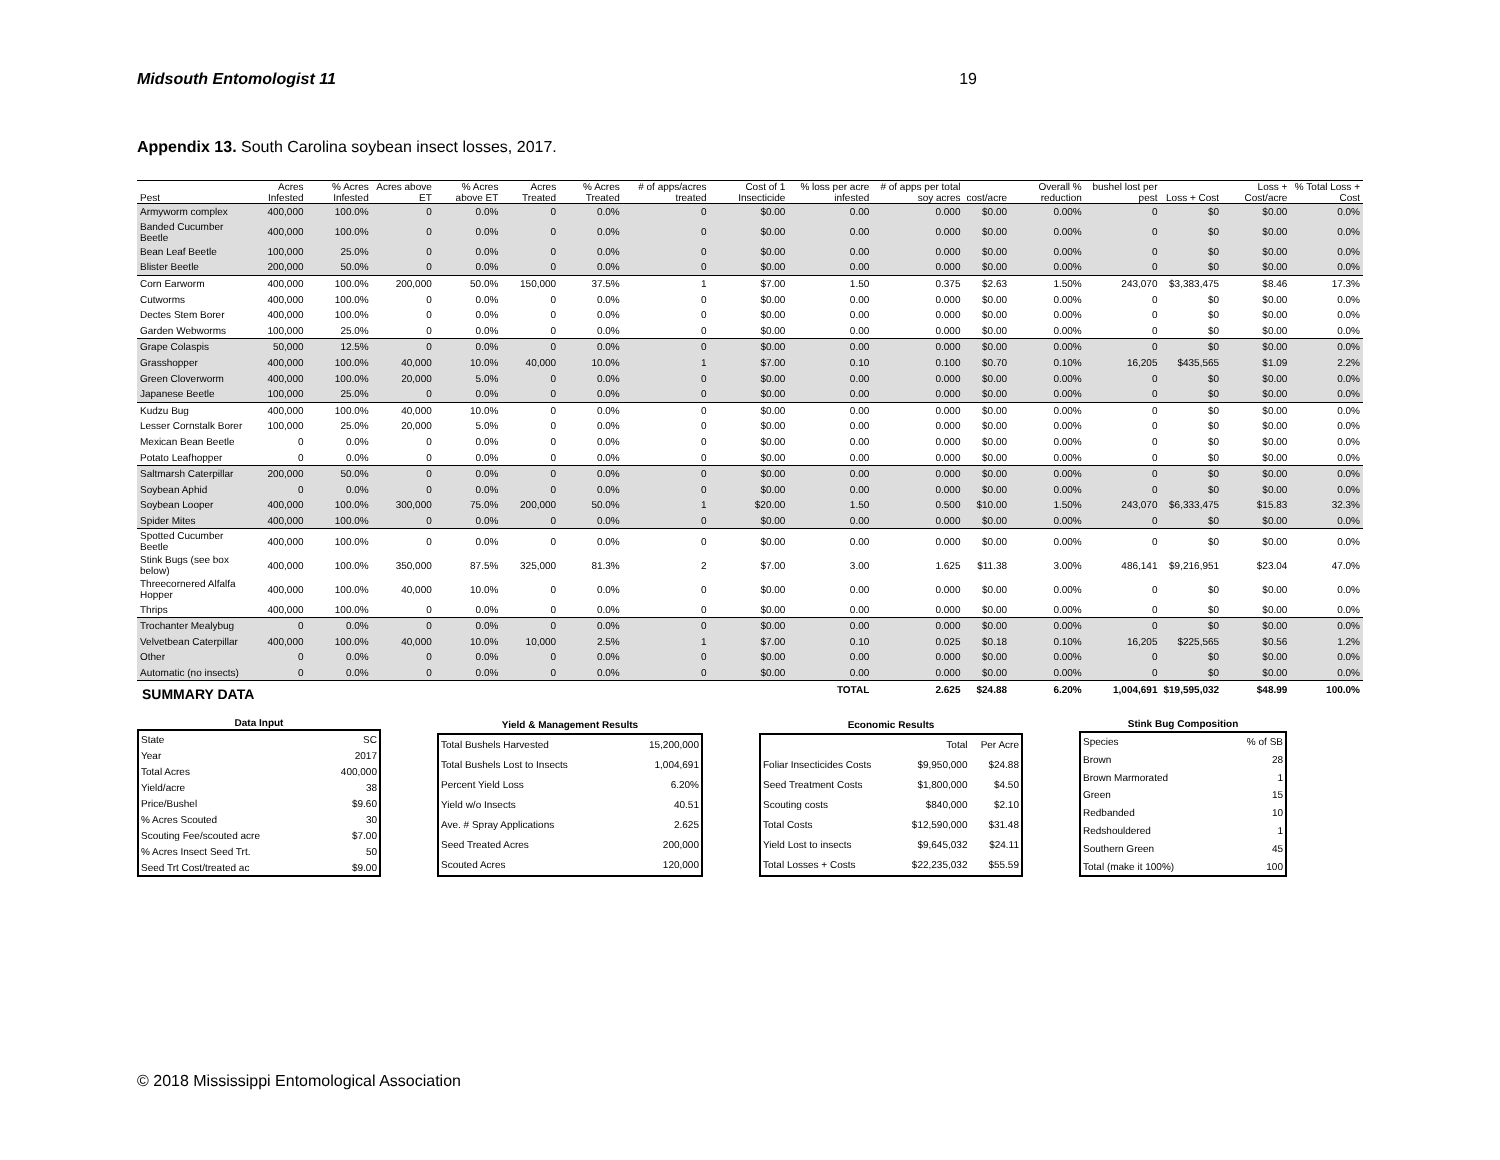Midsouth Entomologist 11 19
Appendix 13. South Carolina soybean insect losses, 2017.
| Pest | Acres Infested | % Acres Infested | Acres above ET | % Acres above ET | Acres Treated | % Acres Treated | # of apps/acres treated | Cost of 1 Insecticide | % loss per acre infested | # of apps per total soy acres | cost/acre | Overall % reduction | bushel lost per pest | Loss + Cost | Loss + Cost/acre | % Total Loss + Cost |
| --- | --- | --- | --- | --- | --- | --- | --- | --- | --- | --- | --- | --- | --- | --- | --- | --- |
| Armyworm complex | 400,000 | 100.0% | 0 | 0.0% | 0 | 0.0% | 0 | $0.00 | 0.00 | 0.000 | $0.00 | 0.00% | 0 | $0 | $0.00 | 0.0% |
| Banded Cucumber Beetle | 400,000 | 100.0% | 0 | 0.0% | 0 | 0.0% | 0 | $0.00 | 0.00 | 0.000 | $0.00 | 0.00% | 0 | $0 | $0.00 | 0.0% |
| Bean Leaf Beetle | 100,000 | 25.0% | 0 | 0.0% | 0 | 0.0% | 0 | $0.00 | 0.00 | 0.000 | $0.00 | 0.00% | 0 | $0 | $0.00 | 0.0% |
| Blister Beetle | 200,000 | 50.0% | 0 | 0.0% | 0 | 0.0% | 0 | $0.00 | 0.00 | 0.000 | $0.00 | 0.00% | 0 | $0 | $0.00 | 0.0% |
| Corn Earworm | 400,000 | 100.0% | 200,000 | 50.0% | 150,000 | 37.5% | 1 | $7.00 | 1.50 | 0.375 | $2.63 | 1.50% | 243,070 | $3,383,475 | $8.46 | 17.3% |
| Cutworms | 400,000 | 100.0% | 0 | 0.0% | 0 | 0.0% | 0 | $0.00 | 0.00 | 0.000 | $0.00 | 0.00% | 0 | $0 | $0.00 | 0.0% |
| Dectes Stem Borer | 400,000 | 100.0% | 0 | 0.0% | 0 | 0.0% | 0 | $0.00 | 0.00 | 0.000 | $0.00 | 0.00% | 0 | $0 | $0.00 | 0.0% |
| Garden Webworms | 100,000 | 25.0% | 0 | 0.0% | 0 | 0.0% | 0 | $0.00 | 0.00 | 0.000 | $0.00 | 0.00% | 0 | $0 | $0.00 | 0.0% |
| Grape Colaspis | 50,000 | 12.5% | 0 | 0.0% | 0 | 0.0% | 0 | $0.00 | 0.00 | 0.000 | $0.00 | 0.00% | 0 | $0 | $0.00 | 0.0% |
| Grasshopper | 400,000 | 100.0% | 40,000 | 10.0% | 40,000 | 10.0% | 1 | $7.00 | 0.10 | 0.100 | $0.70 | 0.10% | 16,205 | $435,565 | $1.09 | 2.2% |
| Green Cloverworm | 400,000 | 100.0% | 20,000 | 5.0% | 0 | 0.0% | 0 | $0.00 | 0.00 | 0.000 | $0.00 | 0.00% | 0 | $0 | $0.00 | 0.0% |
| Japanese Beetle | 100,000 | 25.0% | 0 | 0.0% | 0 | 0.0% | 0 | $0.00 | 0.00 | 0.000 | $0.00 | 0.00% | 0 | $0 | $0.00 | 0.0% |
| Kudzu Bug | 400,000 | 100.0% | 40,000 | 10.0% | 0 | 0.0% | 0 | $0.00 | 0.00 | 0.000 | $0.00 | 0.00% | 0 | $0 | $0.00 | 0.0% |
| Lesser Cornstalk Borer | 100,000 | 25.0% | 20,000 | 5.0% | 0 | 0.0% | 0 | $0.00 | 0.00 | 0.000 | $0.00 | 0.00% | 0 | $0 | $0.00 | 0.0% |
| Mexican Bean Beetle | 0 | 0.0% | 0 | 0.0% | 0 | 0.0% | 0 | $0.00 | 0.00 | 0.000 | $0.00 | 0.00% | 0 | $0 | $0.00 | 0.0% |
| Potato Leafhopper | 0 | 0.0% | 0 | 0.0% | 0 | 0.0% | 0 | $0.00 | 0.00 | 0.000 | $0.00 | 0.00% | 0 | $0 | $0.00 | 0.0% |
| Saltmarsh Caterpillar | 200,000 | 50.0% | 0 | 0.0% | 0 | 0.0% | 0 | $0.00 | 0.00 | 0.000 | $0.00 | 0.00% | 0 | $0 | $0.00 | 0.0% |
| Soybean Aphid | 0 | 0.0% | 0 | 0.0% | 0 | 0.0% | 0 | $0.00 | 0.00 | 0.000 | $0.00 | 0.00% | 0 | $0 | $0.00 | 0.0% |
| Soybean Looper | 400,000 | 100.0% | 300,000 | 75.0% | 200,000 | 50.0% | 1 | $20.00 | 1.50 | 0.500 | $10.00 | 1.50% | 243,070 | $6,333,475 | $15.83 | 32.3% |
| Spider Mites | 400,000 | 100.0% | 0 | 0.0% | 0 | 0.0% | 0 | $0.00 | 0.00 | 0.000 | $0.00 | 0.00% | 0 | $0 | $0.00 | 0.0% |
| Spotted Cucumber Beetle | 400,000 | 100.0% | 0 | 0.0% | 0 | 0.0% | 0 | $0.00 | 0.00 | 0.000 | $0.00 | 0.00% | 0 | $0 | $0.00 | 0.0% |
| Stink Bugs (see box below) | 400,000 | 100.0% | 350,000 | 87.5% | 325,000 | 81.3% | 2 | $7.00 | 3.00 | 1.625 | $11.38 | 3.00% | 486,141 | $9,216,951 | $23.04 | 47.0% |
| Threecornered Alfalfa Hopper | 400,000 | 100.0% | 40,000 | 10.0% | 0 | 0.0% | 0 | $0.00 | 0.00 | 0.000 | $0.00 | 0.00% | 0 | $0 | $0.00 | 0.0% |
| Thrips | 400,000 | 100.0% | 0 | 0.0% | 0 | 0.0% | 0 | $0.00 | 0.00 | 0.000 | $0.00 | 0.00% | 0 | $0 | $0.00 | 0.0% |
| Trochanter Mealybug | 0 | 0.0% | 0 | 0.0% | 0 | 0.0% | 0 | $0.00 | 0.00 | 0.000 | $0.00 | 0.00% | 0 | $0 | $0.00 | 0.0% |
| Velvetbean Caterpillar | 400,000 | 100.0% | 40,000 | 10.0% | 10,000 | 2.5% | 1 | $7.00 | 0.10 | 0.025 | $0.18 | 0.10% | 16,205 | $225,565 | $0.56 | 1.2% |
| Other | 0 | 0.0% | 0 | 0.0% | 0 | 0.0% | 0 | $0.00 | 0.00 | 0.000 | $0.00 | 0.00% | 0 | $0 | $0.00 | 0.0% |
| Automatic (no insects) | 0 | 0.0% | 0 | 0.0% | 0 | 0.0% | 0 | $0.00 | 0.00 | 0.000 | $0.00 | 0.00% | 0 | $0 | $0.00 | 0.0% |
| | | | | | | | | | TOTAL | 2.625 | $24.88 | 6.20% | 1,004,691 | $19,595,032 | $48.99 | 100.0% |
SUMMARY DATA
| Data Input | |
| --- | --- |
| State | SC |
| Year | 2017 |
| Total Acres | 400,000 |
| Yield/acre | 38 |
| Price/Bushel | $9.60 |
| % Acres Scouted | 30 |
| Scouting Fee/scouted acre | $7.00 |
| % Acres Insect Seed Trt. | 50 |
| Seed Trt Cost/treated ac | $9.00 |
| Yield & Management Results | |
| --- | --- |
| Total Bushels Harvested | 15,200,000 |
| Total Bushels Lost to Insects | 1,004,691 |
| Percent Yield Loss | 6.20% |
| Yield w/o Insects | 40.51 |
| Ave. # Spray Applications | 2.625 |
| Seed Treated Acres | 200,000 |
| Scouted Acres | 120,000 |
| Economic Results | | |
| --- | --- | --- |
| | Total | Per Acre |
| Foliar Insecticides Costs | $9,950,000 | $24.88 |
| Seed Treatment Costs | $1,800,000 | $4.50 |
| Scouting costs | $840,000 | $2.10 |
| Total Costs | $12,590,000 | $31.48 |
| Yield Lost to insects | $9,645,032 | $24.11 |
| Total Losses + Costs | $22,235,032 | $55.59 |
| Stink Bug Composition | |
| --- | --- |
| Species | % of SB |
| Brown | 28 |
| Brown Marmorated | 1 |
| Green | 15 |
| Redbanded | 10 |
| Redshouldered | 1 |
| Southern Green | 45 |
| Total (make it 100%) | 100 |
© 2018 Mississippi Entomological Association